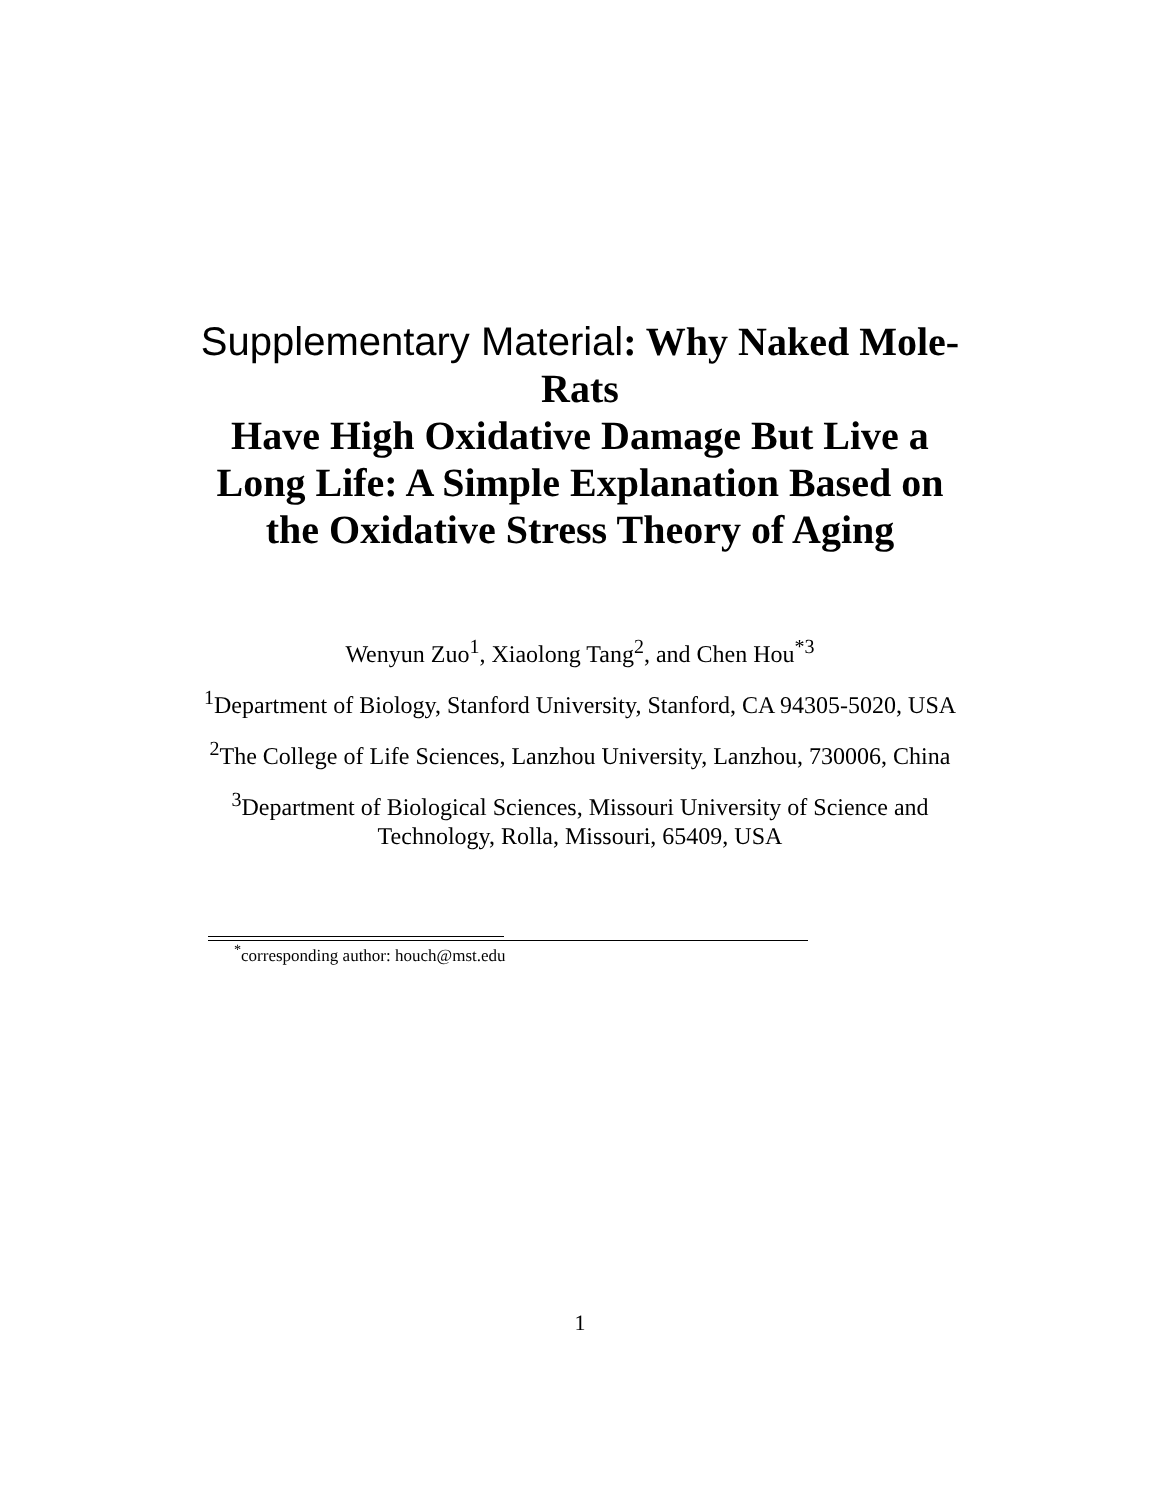Supplementary Material: Why Naked Mole-Rats
Have High Oxidative Damage But Live a Long Life: A Simple Explanation Based on the Oxidative Stress Theory of Aging
Wenyun Zuo<sup>1</sup>, Xiaolong Tang<sup>2</sup>, and Chen Hou<sup>*3</sup>
<sup>1</sup> Department of Biology, Stanford University, Stanford, CA 94305-5020, USA
<sup>2</sup> The College of Life Sciences, Lanzhou University, Lanzhou, 730006, China
<sup>3</sup> Department of Biological Sciences, Missouri University of Science and Technology, Rolla, Missouri, 65409, USA
<sup>*</sup> corresponding author: houch@mst.edu
1